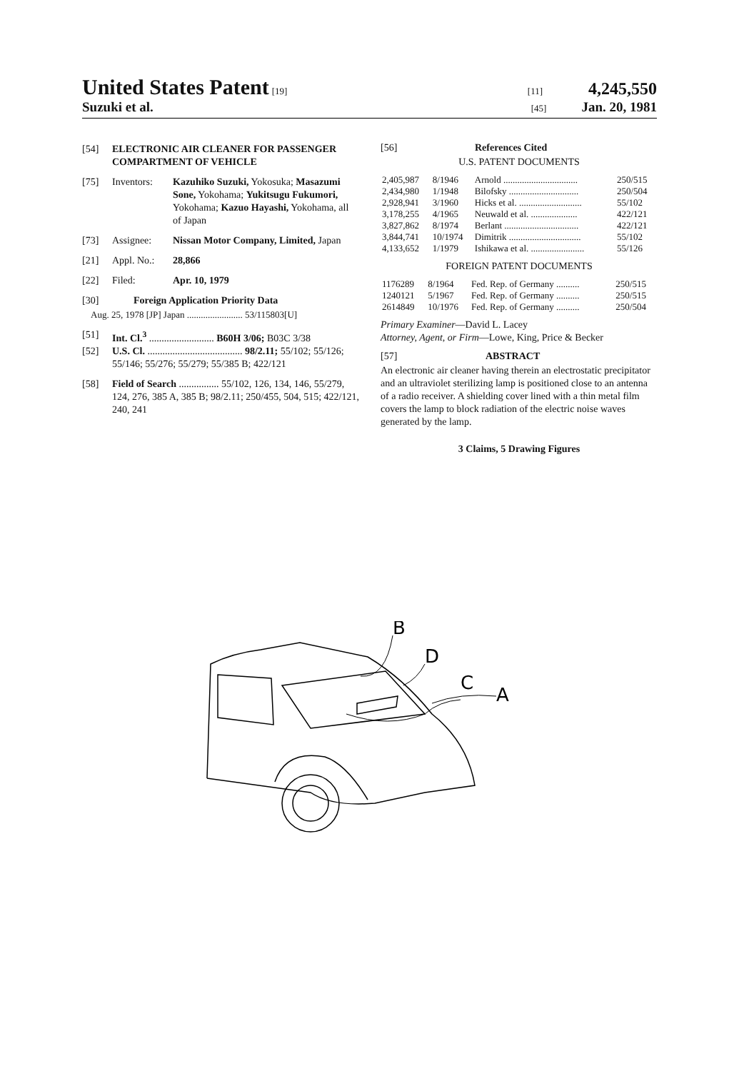United States Patent [19] [11] 4,245,550
Suzuki et al. [45] Jan. 20, 1981
[54] ELECTRONIC AIR CLEANER FOR PASSENGER COMPARTMENT OF VEHICLE
[75] Inventors: Kazuhiko Suzuki, Yokosuka; Masazumi Sone, Yokohama; Yukitsugu Fukumori, Yokohama; Kazuo Hayashi, Yokohama, all of Japan
[73] Assignee: Nissan Motor Company, Limited, Japan
[21] Appl. No.: 28,866
[22] Filed: Apr. 10, 1979
[30] Foreign Application Priority Data
Aug. 25, 1978 [JP] Japan ........................ 53/115803[U]
[51] Int. Cl.<sup>3</sup> .......................... B60H 3/06; B03C 3/38
[52] U.S. Cl. ...................................... 98/2.11; 55/102; 55/126; 55/146; 55/276; 55/279; 55/385 B; 422/121
[58] Field of Search ................ 55/102, 126, 134, 146, 55/279, 124, 276, 385 A, 385 B; 98/2.11; 250/455, 504, 515; 422/121, 240, 241
[56] References Cited
U.S. PATENT DOCUMENTS
| 2,405,987 | 8/1946 | Arnold ................................ | 250/515 |
| 2,434,980 | 1/1948 | Bilofsky .............................. | 250/504 |
| 2,928,941 | 3/1960 | Hicks et al. ........................... | 55/102 |
| 3,178,255 | 4/1965 | Neuwald et al. .................... | 422/121 |
| 3,827,862 | 8/1974 | Berlant ................................ | 422/121 |
| 3,844,741 | 10/1974 | Dimitrik ............................... | 55/102 |
| 4,133,652 | 1/1979 | Ishikawa et al. ....................... | 55/126 |
FOREIGN PATENT DOCUMENTS
| 1176289 | 8/1964 | Fed. Rep. of Germany .......... | 250/515 |
| 1240121 | 5/1967 | Fed. Rep. of Germany .......... | 250/515 |
| 2614849 | 10/1976 | Fed. Rep. of Germany .......... | 250/504 |
Primary Examiner—David L. Lacey
Attorney, Agent, or Firm—Lowe, King, Price & Becker
[57] ABSTRACT
An electronic air cleaner having therein an electrostatic precipitator and an ultraviolet sterilizing lamp is positioned close to an antenna of a radio receiver. A shielding cover lined with a thin metal film covers the lamp to block radiation of the electric noise waves generated by the lamp.
3 Claims, 5 Drawing Figures
B
D
C
A